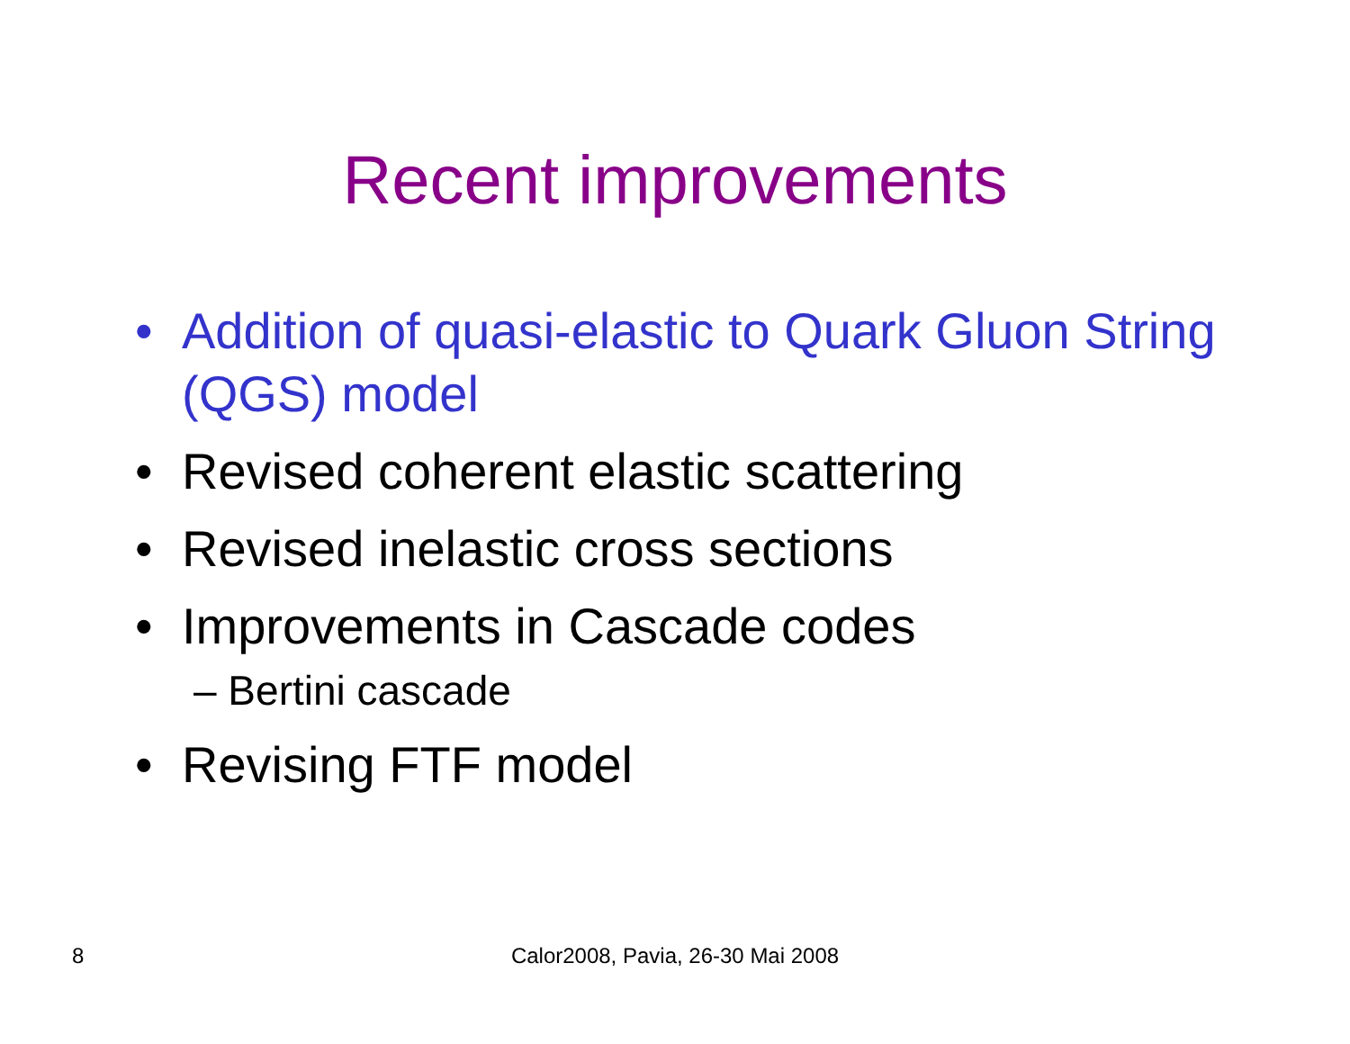Recent improvements
• Addition of quasi-elastic to Quark Gluon String (QGS) model
• Revised coherent elastic scattering
• Revised inelastic cross sections
• Improvements in Cascade codes
– Bertini cascade
• Revising FTF model
8 Calor2008, Pavia, 26-30 Mai 2008